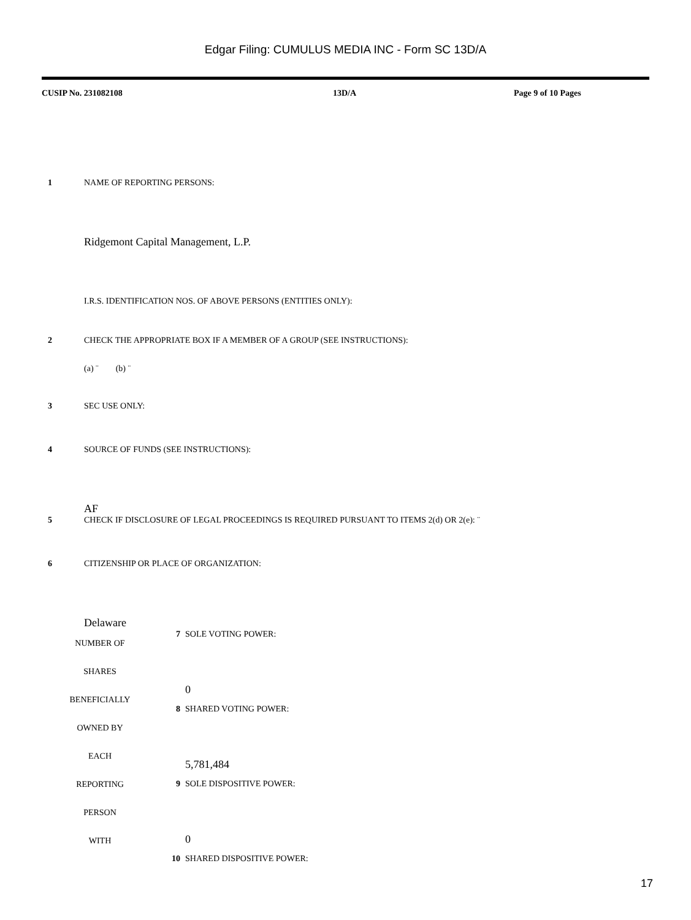Edgar Filing: CUMULUS MEDIA INC - Form SC 13D/A
CUSIP No. 231082108 13D/A Page 9 of 10 Pages
1 NAME OF REPORTING PERSONS:
Ridgemont Capital Management, L.P.
I.R.S. IDENTIFICATION NOS. OF ABOVE PERSONS (ENTITIES ONLY):
2 CHECK THE APPROPRIATE BOX IF A MEMBER OF A GROUP (SEE INSTRUCTIONS):
(a) ¨ (b) ¨
3 SEC USE ONLY:
4 SOURCE OF FUNDS (SEE INSTRUCTIONS):
AF
5 CHECK IF DISCLOSURE OF LEGAL PROCEEDINGS IS REQUIRED PURSUANT TO ITEMS 2(d) OR 2(e): ¨
6 CITIZENSHIP OR PLACE OF ORGANIZATION:
Delaware
| NUMBER OF SHARES BENEFICIALLY OWNED BY EACH REPORTING PERSON WITH | 7 | SOLE VOTING POWER: 0 |
| | 8 | SHARED VOTING POWER: 5,781,484 |
| | 9 | SOLE DISPOSITIVE POWER: 0 |
| | 10 | SHARED DISPOSITIVE POWER: |
17